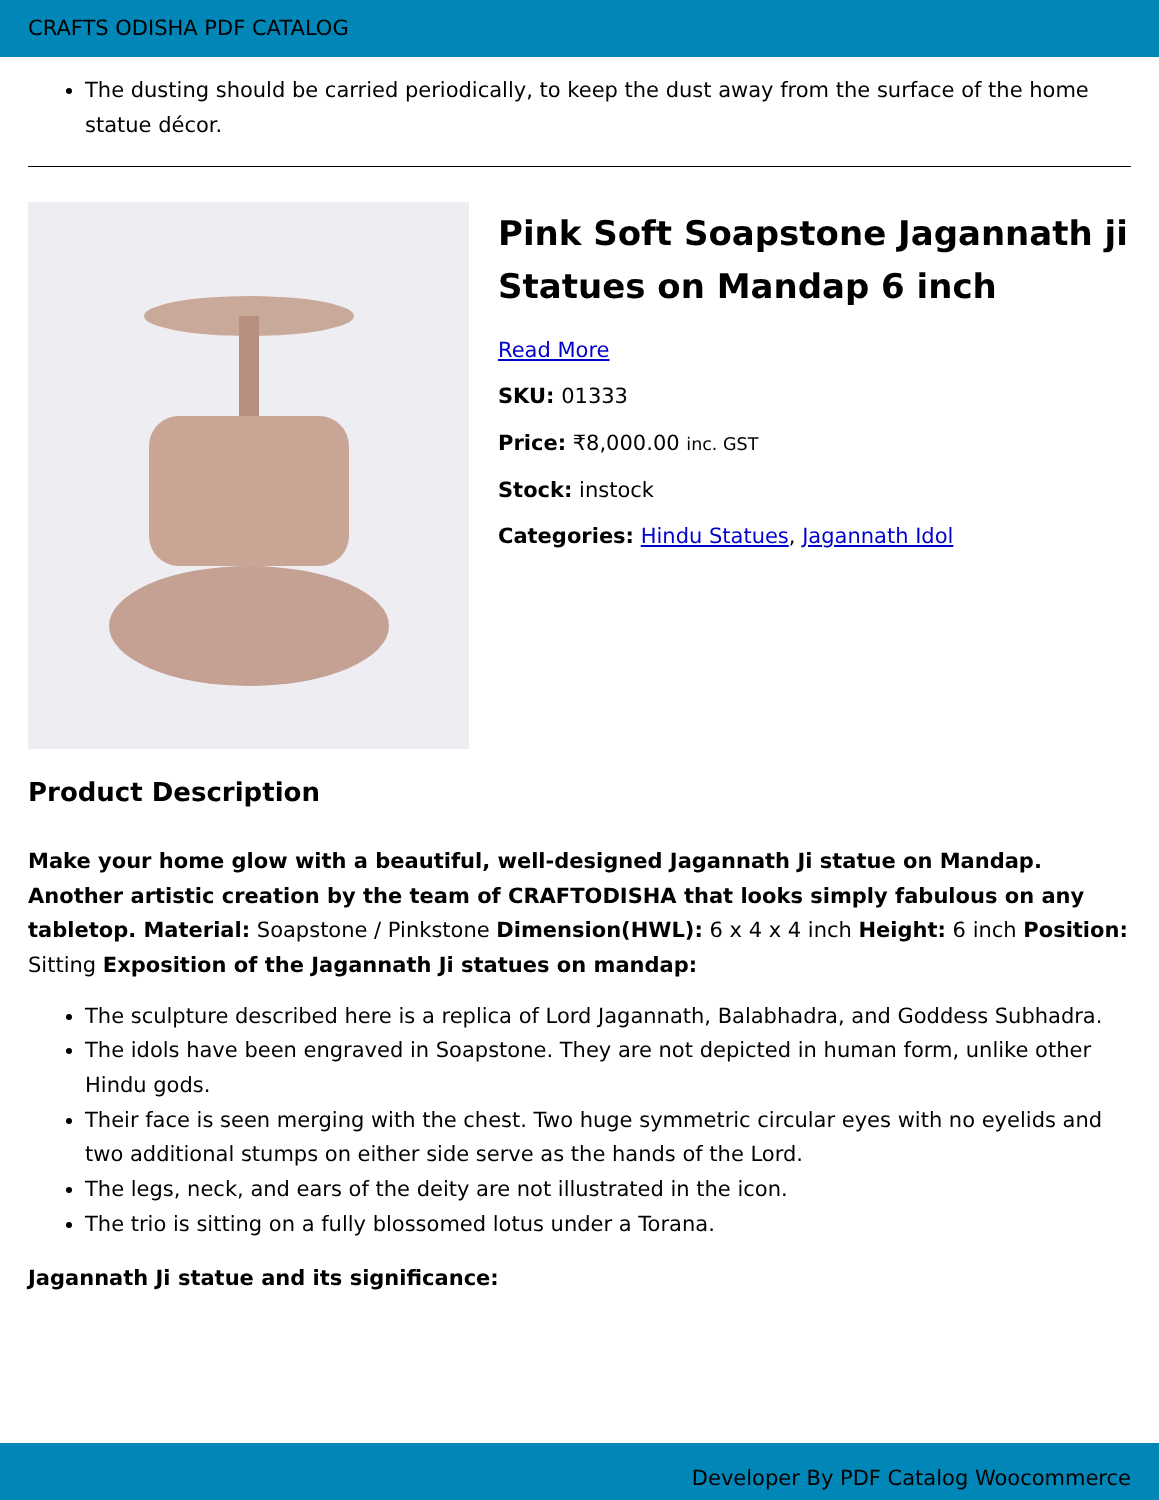CRAFTS ODISHA PDF CATALOG
The dusting should be carried periodically, to keep the dust away from the surface of the home statue décor.
Pink Soft Soapstone Jagannath ji Statues on Mandap 6 inch
Read More
SKU: 01333
Price: ₹8,000.00 inc. GST
Stock: instock
Categories: Hindu Statues, Jagannath Idol
Product Description
Make your home glow with a beautiful, well-designed Jagannath Ji statue on Mandap. Another artistic creation by the team of CRAFTODISHA that looks simply fabulous on any tabletop. Material: Soapstone / Pinkstone Dimension(HWL): 6 x 4 x 4 inch Height: 6 inch Position: Sitting Exposition of the Jagannath Ji statues on mandap:
The sculpture described here is a replica of Lord Jagannath, Balabhadra, and Goddess Subhadra.
The idols have been engraved in Soapstone. They are not depicted in human form, unlike other Hindu gods.
Their face is seen merging with the chest. Two huge symmetric circular eyes with no eyelids and two additional stumps on either side serve as the hands of the Lord.
The legs, neck, and ears of the deity are not illustrated in the icon.
The trio is sitting on a fully blossomed lotus under a Torana.
Jagannath Ji statue and its significance:
Developer By PDF Catalog Woocommerce